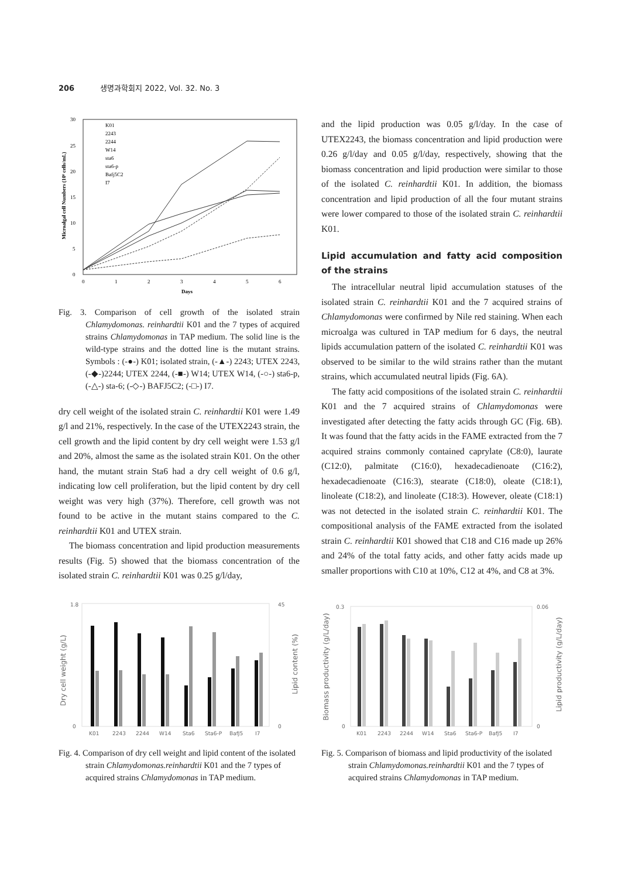206 생명과학회지 2022, Vol. 32. No. 3
30
25
20
15
10
5
0
0
1
2
3
4
5
6
Days
Microalgal cell Numbers (10⁶ cells/mL)
K01
2243
2244
W14
sta6
sta6-p
Bafj5C2
I7
Fig. 3. Comparison of cell growth of the isolated strain Chlamydomonas. reinhardtii K01 and the 7 types of acquired strains Chlamydomonas in TAP medium. The solid line is the wild-type strains and the dotted line is the mutant strains. Symbols : (-●-) K01; isolated strain, (-▲-) 2243; UTEX 2243, (-◆-)2244; UTEX 2244, (-■-) W14; UTEX W14, (-○-) sta6-p, (-△-) sta-6; (-◇-) BAFJ5C2; (-□-) I7.
dry cell weight of the isolated strain C. reinhardtii K01 were 1.49 g/l and 21%, respectively. In the case of the UTEX2243 strain, the cell growth and the lipid content by dry cell weight were 1.53 g/l and 20%, almost the same as the isolated strain K01. On the other hand, the mutant strain Sta6 had a dry cell weight of 0.6 g/l, indicating low cell proliferation, but the lipid content by dry cell weight was very high (37%). Therefore, cell growth was not found to be active in the mutant stains compared to the C. reinhardtii K01 and UTEX strain.
The biomass concentration and lipid production measurements results (Fig. 5) showed that the biomass concentration of the isolated strain C. reinhardtii K01 was 0.25 g/l/day,
and the lipid production was 0.05 g/l/day. In the case of UTEX2243, the biomass concentration and lipid production were 0.26 g/l/day and 0.05 g/l/day, respectively, showing that the biomass concentration and lipid production were similar to those of the isolated C. reinhardtii K01. In addition, the biomass concentration and lipid production of all the four mutant strains were lower compared to those of the isolated strain C. reinhardtii K01.
Lipid accumulation and fatty acid composition of the strains
The intracellular neutral lipid accumulation statuses of the isolated strain C. reinhardtii K01 and the 7 acquired strains of Chlamydomonas were confirmed by Nile red staining. When each microalga was cultured in TAP medium for 6 days, the neutral lipids accumulation pattern of the isolated C. reinhardtii K01 was observed to be similar to the wild strains rather than the mutant strains, which accumulated neutral lipids (Fig. 6A).
The fatty acid compositions of the isolated strain C. reinhardtii K01 and the 7 acquired strains of Chlamydomonas were investigated after detecting the fatty acids through GC (Fig. 6B). It was found that the fatty acids in the FAME extracted from the 7 acquired strains commonly contained caprylate (C8:0), laurate (C12:0), palmitate (C16:0), hexadecadienoate (C16:2), hexadecadienoate (C16:3), stearate (C18:0), oleate (C18:1), linoleate (C18:2), and linoleate (C18:3). However, oleate (C18:1) was not detected in the isolated strain C. reinhardtii K01. The compositional analysis of the FAME extracted from the isolated strain C. reinhardtii K01 showed that C18 and C16 made up 26% and 24% of the total fatty acids, and other fatty acids made up smaller proportions with C10 at 10%, C12 at 4%, and C8 at 3%.
1.8
0
45
0
Dry cell weight (g/L)
Lipid content (%)
K01
2243
2244
W14
Sta6
Sta6-P
BafJ5
I7
Fig. 4. Comparison of dry cell weight and lipid content of the isolated strain Chlamydomonas.reinhardtii K01 and the 7 types of acquired strains Chlamydomonas in TAP medium.
0.3
0
0.06
0
Biomass productivity (g/L/day)
Lipid productivity (g/L/day)
K01
2243
2244
W14
Sta6
Sta6-P
BafJ5
I7
Fig. 5. Comparison of biomass and lipid productivity of the isolated strain Chlamydomonas.reinhardtii K01 and the 7 types of acquired strains Chlamydomonas in TAP medium.